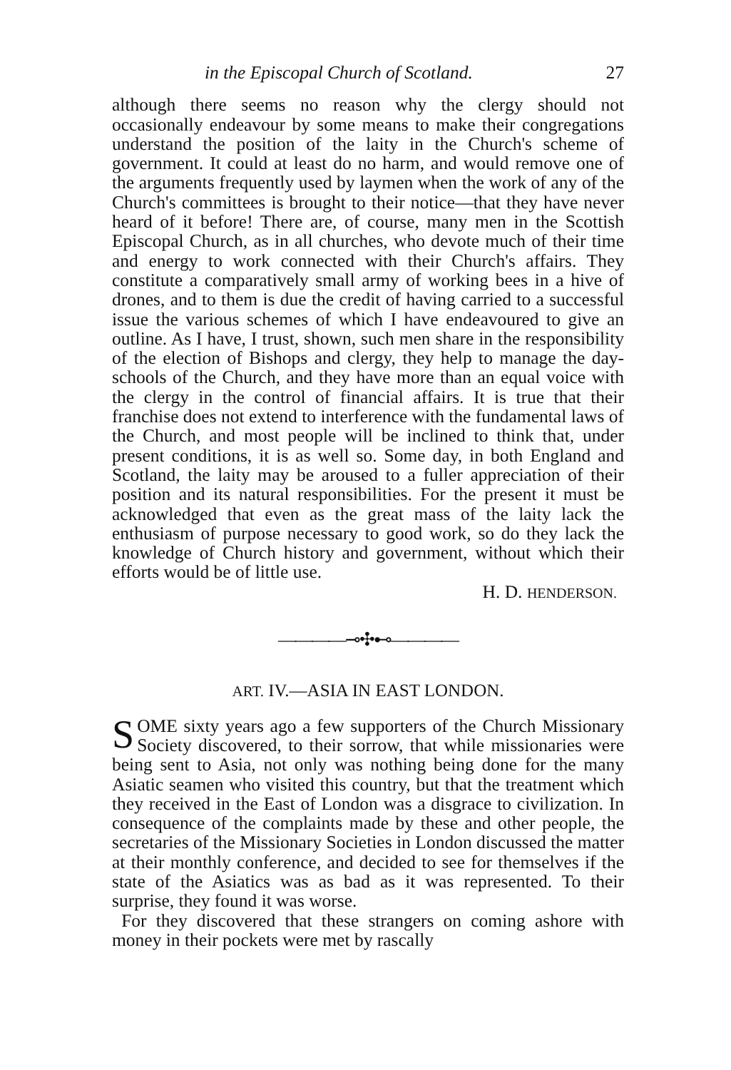in the Episcopal Church of Scotland. 27
although there seems no reason why the clergy should not occasionally endeavour by some means to make their congregations understand the position of the laity in the Church's scheme of government. It could at least do no harm, and would remove one of the arguments frequently used by laymen when the work of any of the Church's committees is brought to their notice—that they have never heard of it before! There are, of course, many men in the Scottish Episcopal Church, as in all churches, who devote much of their time and energy to work connected with their Church's affairs. They constitute a comparatively small army of working bees in a hive of drones, and to them is due the credit of having carried to a successful issue the various schemes of which I have endeavoured to give an outline. As I have, I trust, shown, such men share in the responsibility of the election of Bishops and clergy, they help to manage the day-schools of the Church, and they have more than an equal voice with the clergy in the control of financial affairs. It is true that their franchise does not extend to interference with the fundamental laws of the Church, and most people will be inclined to think that, under present conditions, it is as well so. Some day, in both England and Scotland, the laity may be aroused to a fuller appreciation of their position and its natural responsibilities. For the present it must be acknowledged that even as the great mass of the laity lack the enthusiasm of purpose necessary to good work, so do they lack the knowledge of Church history and government, without which their efforts would be of little use.
H. D. HENDERSON.
————⊸✣⊷————
ART. IV.—ASIA IN EAST LONDON.
SOME sixty years ago a few supporters of the Church Missionary Society discovered, to their sorrow, that while missionaries were being sent to Asia, not only was nothing being done for the many Asiatic seamen who visited this country, but that the treatment which they received in the East of London was a disgrace to civilization. In consequence of the complaints made by these and other people, the secretaries of the Missionary Societies in London discussed the matter at their monthly conference, and decided to see for themselves if the state of the Asiatics was as bad as it was represented. To their surprise, they found it was worse.
For they discovered that these strangers on coming ashore with money in their pockets were met by rascally